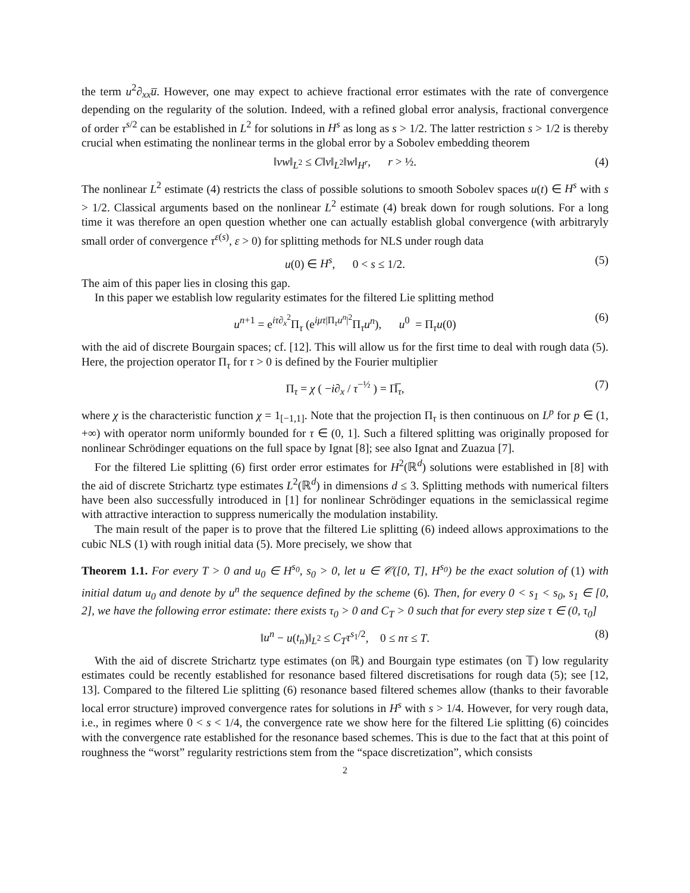the term u<sup>2</sup>∂<sub>xx</sub>u̅. However, one may expect to achieve fractional error estimates with the rate of convergence depending on the regularity of the solution. Indeed, with a refined global error analysis, fractional convergence of order τ<sup>s/2</sup> can be established in L<sup>2</sup> for solutions in H<sup>s</sup> as long as s > 1/2. The latter restriction s > 1/2 is thereby crucial when estimating the nonlinear terms in the global error by a Sobolev embedding theorem
‖vw‖<sub>L<sup>2</sup></sub> ≤ C‖v‖<sub>L<sup>2</sup></sub>‖w‖<sub>H<sup>r</sup></sub>, r > ½. (4)
The nonlinear L<sup>2</sup> estimate (4) restricts the class of possible solutions to smooth Sobolev spaces u(t) ∈ H<sup>s</sup> with s > 1/2. Classical arguments based on the nonlinear L<sup>2</sup> estimate (4) break down for rough solutions. For a long time it was therefore an open question whether one can actually establish global convergence (with arbitraryly small order of convergence τ<sup>ε(s)</sup>, ε > 0) for splitting methods for NLS under rough data
u(0) ∈ H<sup>s</sup>, 0 < s ≤ 1/2. (5)
The aim of this paper lies in closing this gap.
In this paper we establish low regularity estimates for the filtered Lie splitting method
u<sup>n+1</sup> = e<sup>iτ∂<sub>x</sub><sup>2</sup></sup>Π<sub>τ</sub> (e<sup>iμτ|Π<sub>τ</sub>u<sup>n</sup>|<sup>2</sup></sup>Π<sub>τ</sub>u<sup>n</sup>), u<sup>0</sup> = Π<sub>τ</sub>u(0) (6)
with the aid of discrete Bourgain spaces; cf. [12]. This will allow us for the first time to deal with rough data (5). Here, the projection operator Π<sub>τ</sub> for τ > 0 is defined by the Fourier multiplier
Π<sub>τ</sub> = χ ( −i∂<sub>x</sub> / τ<sup>−½</sup> ) = Π̅<sub>τ</sub>, (7)
where χ is the characteristic function χ = 1<sub>[−1,1]</sub>. Note that the projection Π<sub>τ</sub> is then continuous on L<sup>p</sup> for p ∈ (1, +∞) with operator norm uniformly bounded for τ ∈ (0, 1]. Such a filtered splitting was originally proposed for nonlinear Schrödinger equations on the full space by Ignat [8]; see also Ignat and Zuazua [7].
For the filtered Lie splitting (6) first order error estimates for H<sup>2</sup>(ℝ<sup>d</sup>) solutions were established in [8] with the aid of discrete Strichartz type estimates L<sup>2</sup>(ℝ<sup>d</sup>) in dimensions d ≤ 3. Splitting methods with numerical filters have been also successfully introduced in [1] for nonlinear Schrödinger equations in the semiclassical regime with attractive interaction to suppress numerically the modulation instability.
The main result of the paper is to prove that the filtered Lie splitting (6) indeed allows approximations to the cubic NLS (1) with rough initial data (5). More precisely, we show that
Theorem 1.1. For every T > 0 and u<sub>0</sub> ∈ H<sup>s<sub>0</sub></sup>, s<sub>0</sub> > 0, let u ∈ 𝒞([0, T], H<sup>s<sub>0</sub></sup>) be the exact solution of (1) with initial datum u<sub>0</sub> and denote by u<sup>n</sup> the sequence defined by the scheme (6). Then, for every 0 < s<sub>1</sub> < s<sub>0</sub>, s<sub>1</sub> ∈ [0, 2], we have the following error estimate: there exists τ<sub>0</sub> > 0 and C<sub>T</sub> > 0 such that for every step size τ ∈ (0, τ<sub>0</sub>]
‖u<sup>n</sup> − u(t<sub>n</sub>)‖<sub>L<sup>2</sup></sub> ≤ C<sub>T</sub>τ<sup>s<sub>1</sub>/2</sup>, 0 ≤ nτ ≤ T. (8)
With the aid of discrete Strichartz type estimates (on ℝ) and Bourgain type estimates (on 𝕋) low regularity estimates could be recently established for resonance based filtered discretisations for rough data (5); see [12, 13]. Compared to the filtered Lie splitting (6) resonance based filtered schemes allow (thanks to their favorable local error structure) improved convergence rates for solutions in H<sup>s</sup> with s > 1/4. However, for very rough data, i.e., in regimes where 0 < s < 1/4, the convergence rate we show here for the filtered Lie splitting (6) coincides with the convergence rate established for the resonance based schemes. This is due to the fact that at this point of roughness the “worst” regularity restrictions stem from the “space discretization”, which consists
2